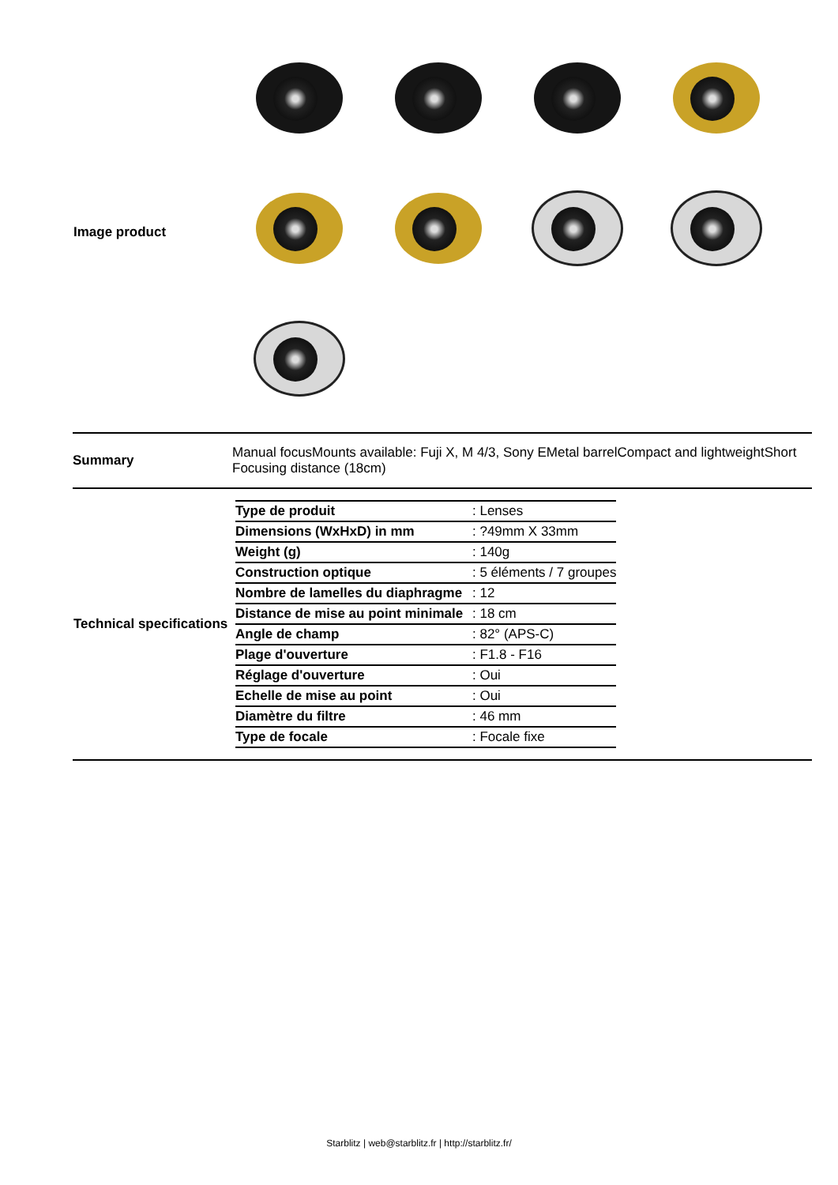| Image product | |
| Summary | Manual focusMounts available: Fuji X, M 4/3, Sony EMetal barrelCompact and lightweightShort Focusing distance (18cm) |
| Technical specifications | / Type de produit / : Lenses / / Dimensions (WxHxD) in mm / : ?49mm X 33mm / / Weight (g) / : 140g / / Construction optique / : 5 éléments / 7 groupes / / Nombre de lamelles du diaphragme / : 12 / / Distance de mise au point minimale / : 18 cm / / Angle de champ / : 82° (APS-C) / / Plage d'ouverture / : F1.8 - F16 / / Réglage d'ouverture / : Oui / / Echelle de mise au point / : Oui / / Diamètre du filtre / : 46 mm / / Type de focale / : Focale fixe / |
Starblitz | web@starblitz.fr | http://starblitz.fr/